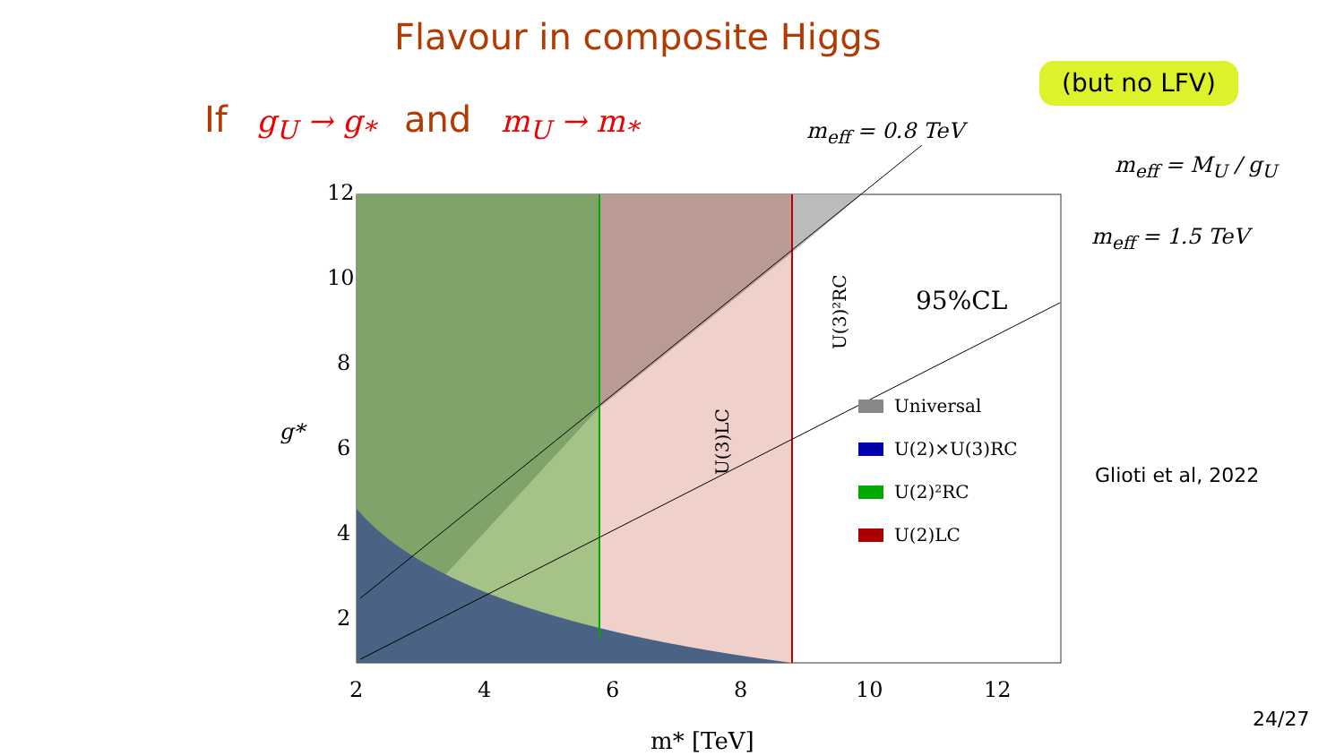Flavour in composite Higgs
If g<sub>U</sub> → g<sub>*</sub> and m<sub>U</sub> → m<sub>*</sub>
(but no LFV)
m<sub>eff</sub> = 0.8 TeV
m<sub>eff</sub> = M<sub>U</sub> / g<sub>U</sub>
m<sub>eff</sub> = 1.5 TeV
12
10
8
6
4
2
2
4
6
8
10
12
g*
m* [TeV]
95%CL
Universal
U(2)×U(3)RC
U(2)²RC
U(2)LC
U(3)LC
U(3)²RC
Glioti et al, 2022
24/27